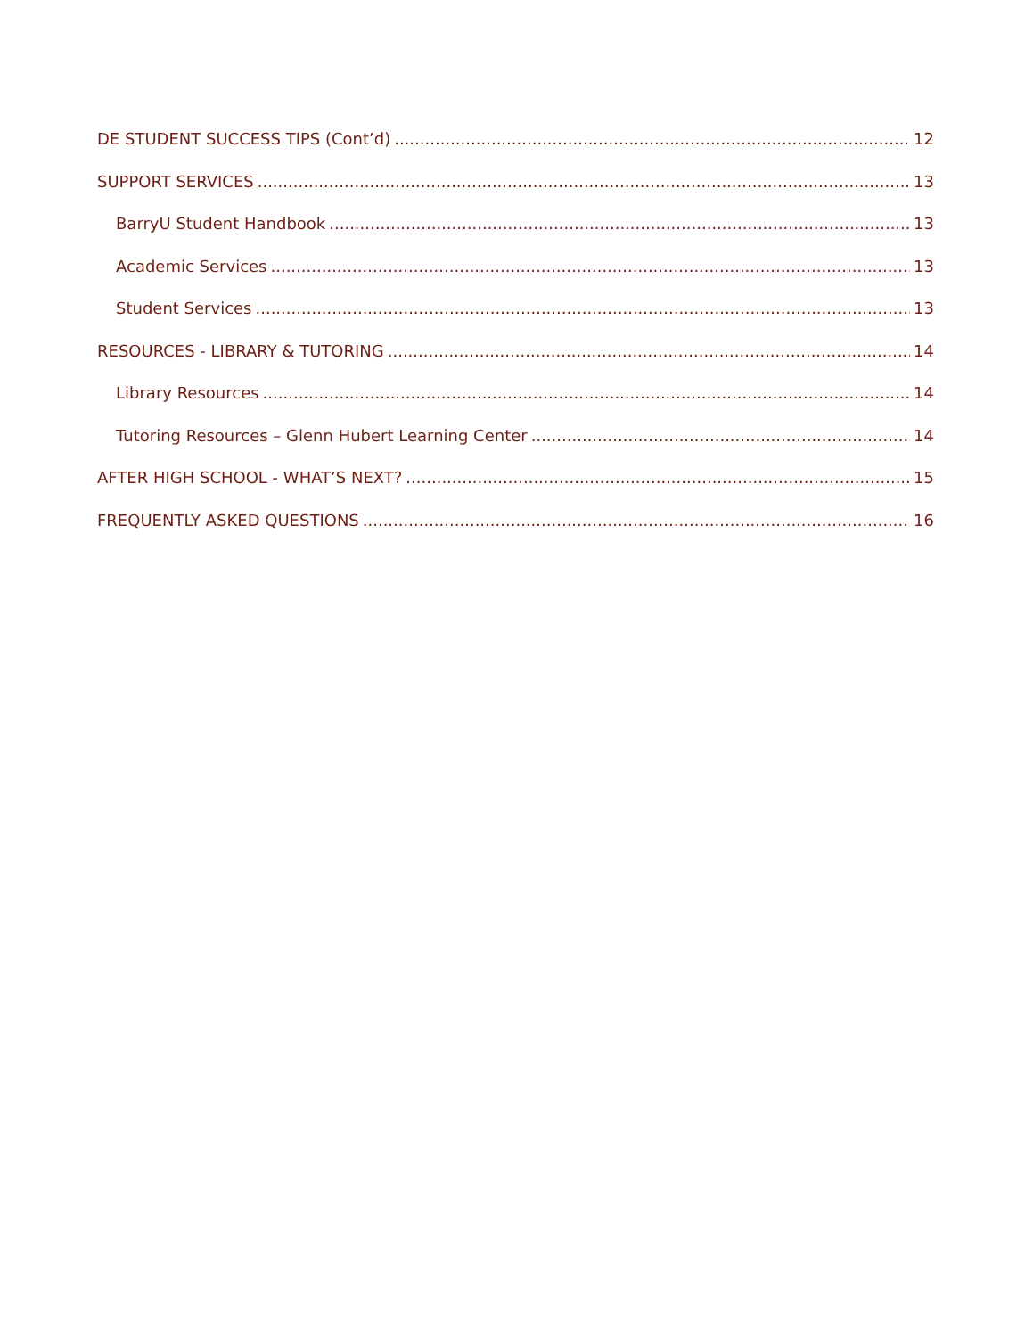DE STUDENT SUCCESS TIPS (Cont’d) 12
SUPPORT SERVICES 13
BarryU Student Handbook 13
Academic Services 13
Student Services 13
RESOURCES - LIBRARY & TUTORING 14
Library Resources 14
Tutoring Resources – Glenn Hubert Learning Center 14
AFTER HIGH SCHOOL - WHAT’S NEXT? 15
FREQUENTLY ASKED QUESTIONS 16